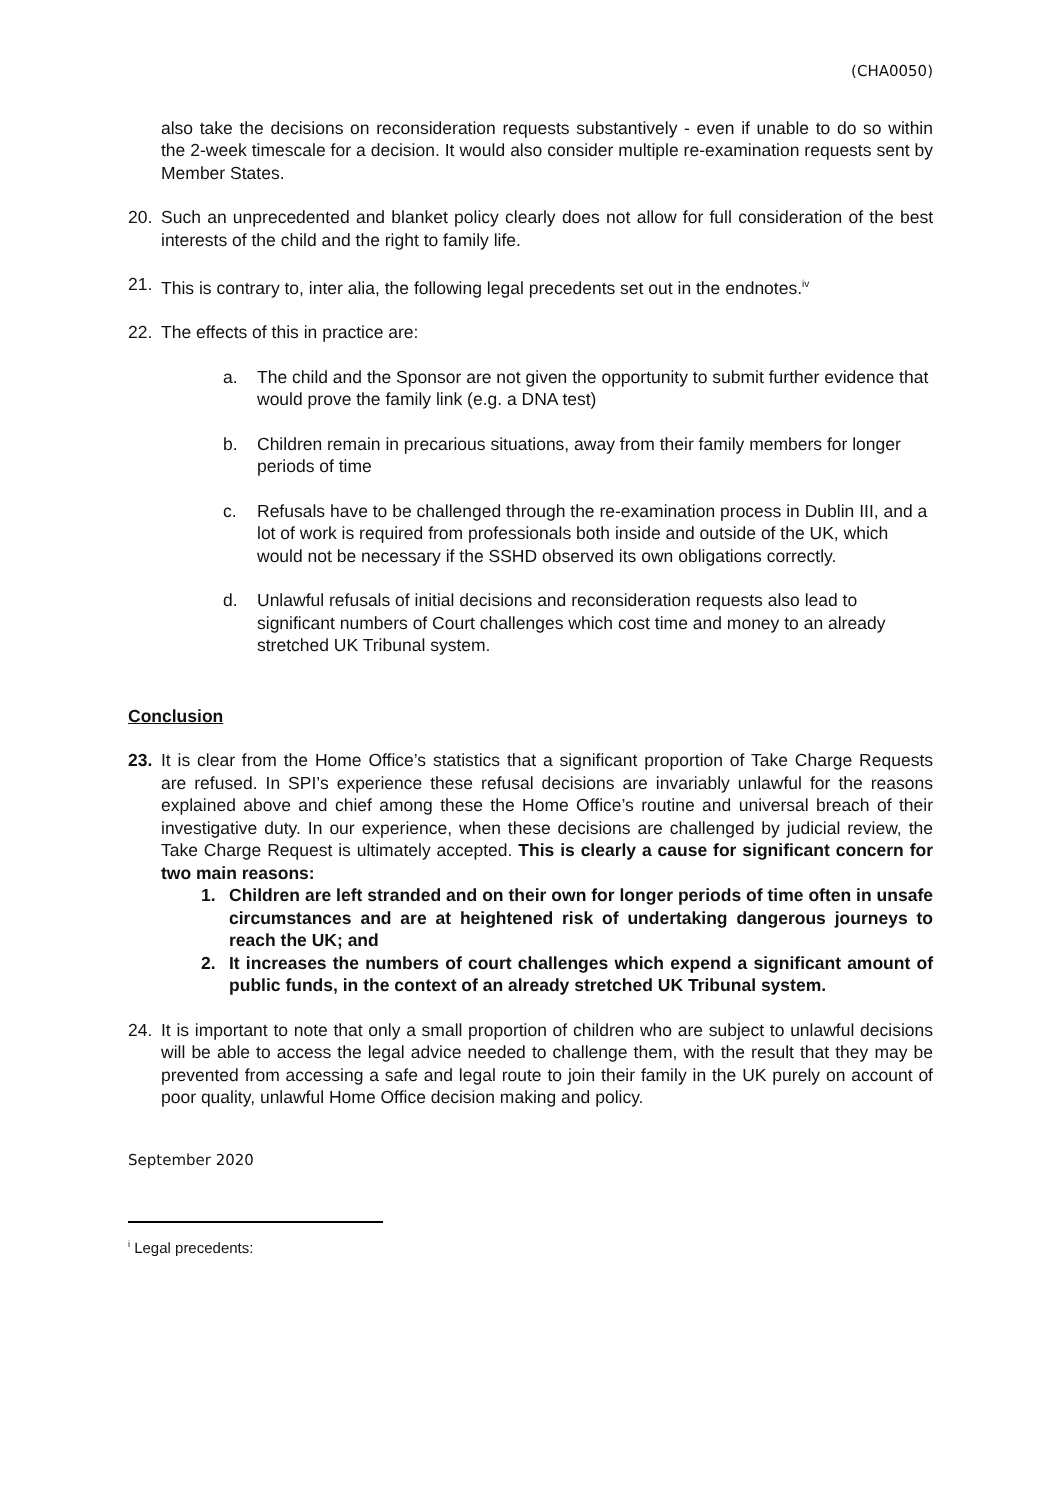(CHA0050)
also take the decisions on reconsideration requests substantively - even if unable to do so within the 2-week timescale for a decision. It would also consider multiple re-examination requests sent by Member States.
20. Such an unprecedented and blanket policy clearly does not allow for full consideration of the best interests of the child and the right to family life.
21. This is contrary to, inter alia, the following legal precedents set out in the endnotes.<sup>iv</sup>
22. The effects of this in practice are:
a. The child and the Sponsor are not given the opportunity to submit further evidence that would prove the family link (e.g. a DNA test)
b. Children remain in precarious situations, away from their family members for longer periods of time
c. Refusals have to be challenged through the re-examination process in Dublin III, and a lot of work is required from professionals both inside and outside of the UK, which would not be necessary if the SSHD observed its own obligations correctly.
d. Unlawful refusals of initial decisions and reconsideration requests also lead to significant numbers of Court challenges which cost time and money to an already stretched UK Tribunal system.
Conclusion
23. It is clear from the Home Office’s statistics that a significant proportion of Take Charge Requests are refused. In SPI’s experience these refusal decisions are invariably unlawful for the reasons explained above and chief among these the Home Office’s routine and universal breach of their investigative duty. In our experience, when these decisions are challenged by judicial review, the Take Charge Request is ultimately accepted. This is clearly a cause for significant concern for two main reasons:
1. Children are left stranded and on their own for longer periods of time often in unsafe circumstances and are at heightened risk of undertaking dangerous journeys to reach the UK; and
2. It increases the numbers of court challenges which expend a significant amount of public funds, in the context of an already stretched UK Tribunal system.
24. It is important to note that only a small proportion of children who are subject to unlawful decisions will be able to access the legal advice needed to challenge them, with the result that they may be prevented from accessing a safe and legal route to join their family in the UK purely on account of poor quality, unlawful Home Office decision making and policy.
September 2020
<sup>i</sup> Legal precedents: